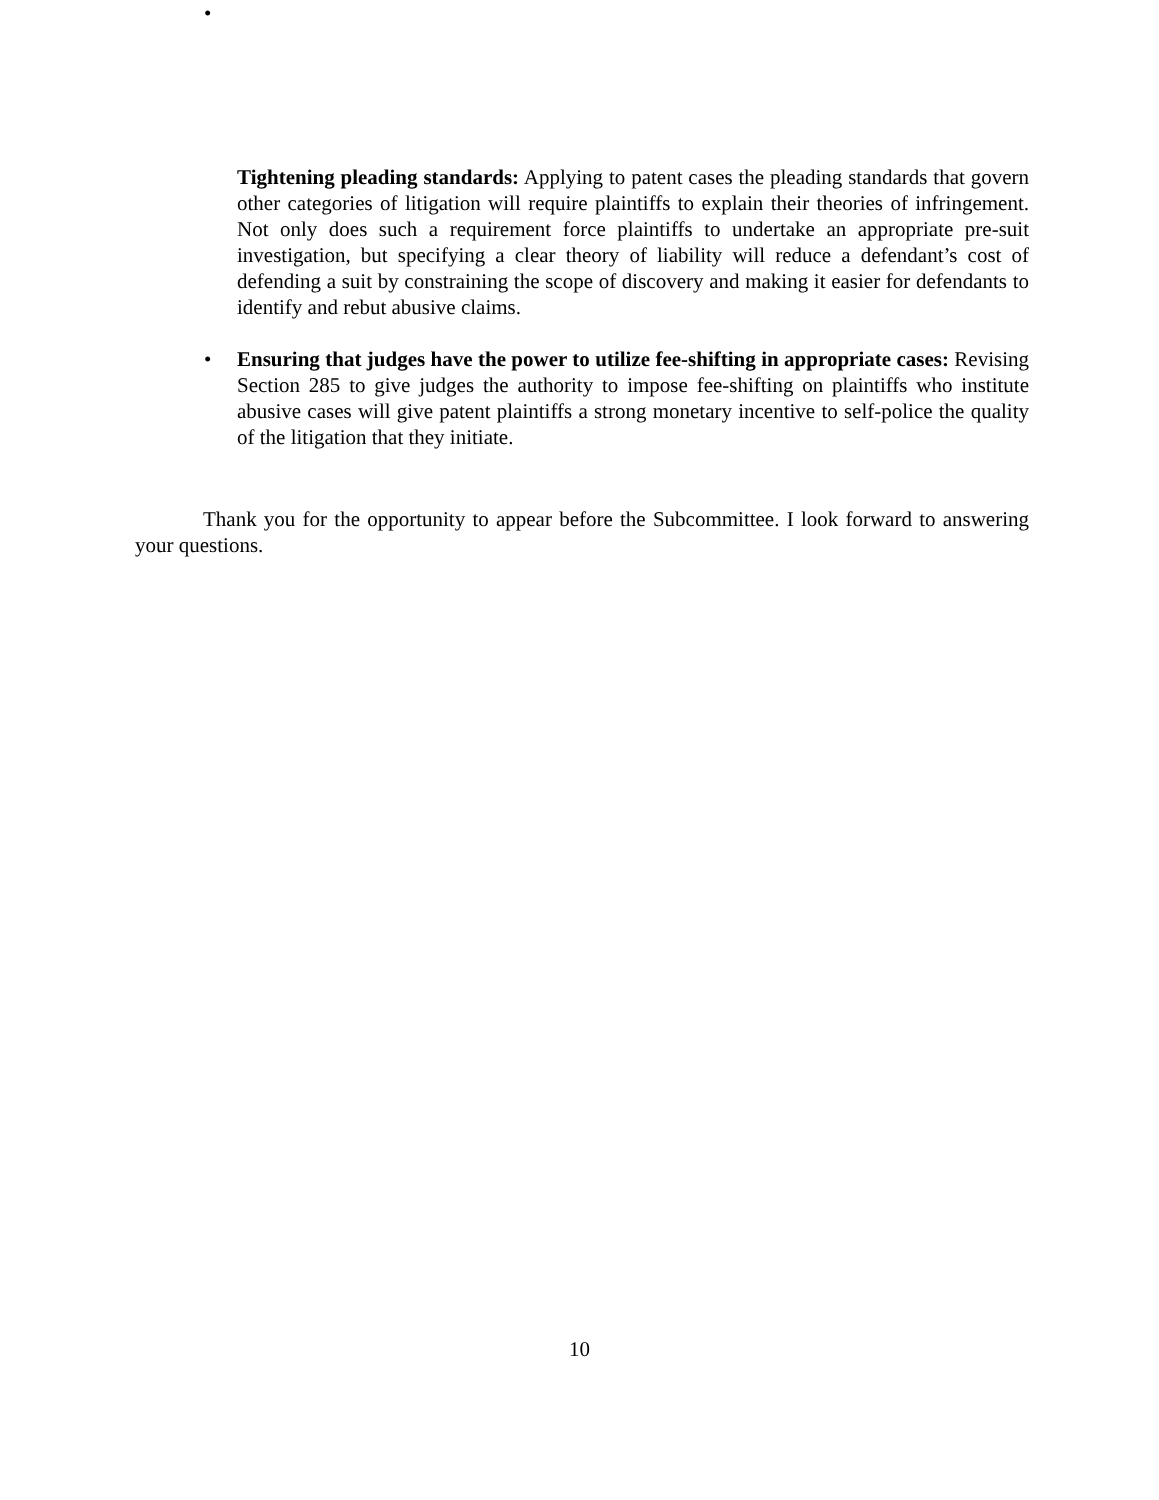•
Tightening pleading standards: Applying to patent cases the pleading standards that govern other categories of litigation will require plaintiffs to explain their theories of infringement. Not only does such a requirement force plaintiffs to undertake an appropriate pre-suit investigation, but specifying a clear theory of liability will reduce a defendant’s cost of defending a suit by constraining the scope of discovery and making it easier for defendants to identify and rebut abusive claims.
• Ensuring that judges have the power to utilize fee-shifting in appropriate cases: Revising Section 285 to give judges the authority to impose fee-shifting on plaintiffs who institute abusive cases will give patent plaintiffs a strong monetary incentive to self-police the quality of the litigation that they initiate.
Thank you for the opportunity to appear before the Subcommittee. I look forward to answering your questions.
10